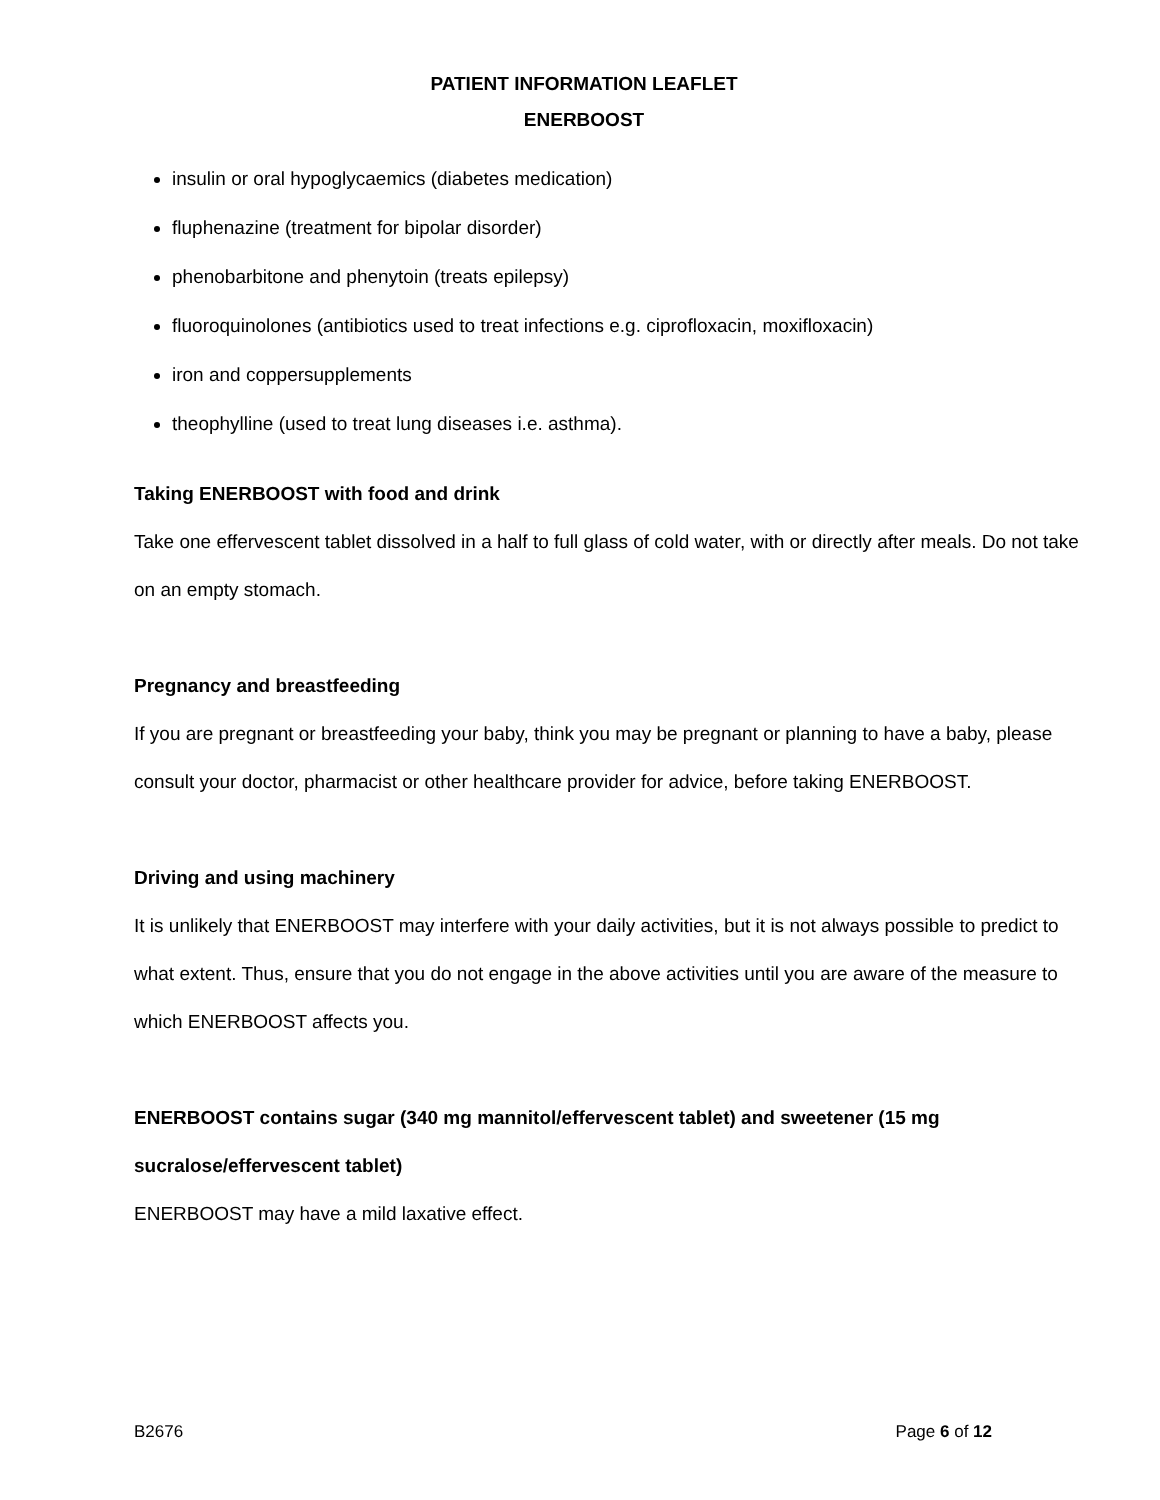PATIENT INFORMATION LEAFLET
ENERBOOST
insulin or oral hypoglycaemics (diabetes medication)
fluphenazine (treatment for bipolar disorder)
phenobarbitone and phenytoin (treats epilepsy)
fluoroquinolones (antibiotics used to treat infections e.g. ciprofloxacin, moxifloxacin)
iron and coppersupplements
theophylline (used to treat lung diseases i.e. asthma).
Taking ENERBOOST with food and drink
Take one effervescent tablet dissolved in a half to full glass of cold water, with or directly after meals. Do not take on an empty stomach.
Pregnancy and breastfeeding
If you are pregnant or breastfeeding your baby, think you may be pregnant or planning to have a baby, please consult your doctor, pharmacist or other healthcare provider for advice, before taking ENERBOOST.
Driving and using machinery
It is unlikely that ENERBOOST may interfere with your daily activities, but it is not always possible to predict to what extent. Thus, ensure that you do not engage in the above activities until you are aware of the measure to which ENERBOOST affects you.
ENERBOOST contains sugar (340 mg mannitol/effervescent tablet) and sweetener (15 mg
sucralose/effervescent tablet)
ENERBOOST may have a mild laxative effect.
B2676 Page 6 of 12